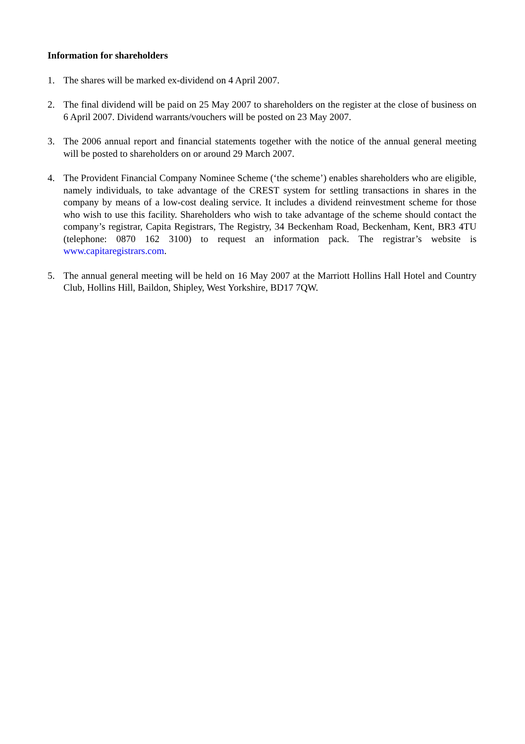Information for shareholders
1. The shares will be marked ex-dividend on 4 April 2007.
2. The final dividend will be paid on 25 May 2007 to shareholders on the register at the close of business on 6 April 2007. Dividend warrants/vouchers will be posted on 23 May 2007.
3. The 2006 annual report and financial statements together with the notice of the annual general meeting will be posted to shareholders on or around 29 March 2007.
4. The Provident Financial Company Nominee Scheme (‘the scheme’) enables shareholders who are eligible, namely individuals, to take advantage of the CREST system for settling transactions in shares in the company by means of a low-cost dealing service. It includes a dividend reinvestment scheme for those who wish to use this facility. Shareholders who wish to take advantage of the scheme should contact the company’s registrar, Capita Registrars, The Registry, 34 Beckenham Road, Beckenham, Kent, BR3 4TU (telephone: 0870 162 3100) to request an information pack. The registrar’s website is www.capitaregistrars.com.
5. The annual general meeting will be held on 16 May 2007 at the Marriott Hollins Hall Hotel and Country Club, Hollins Hill, Baildon, Shipley, West Yorkshire, BD17 7QW.